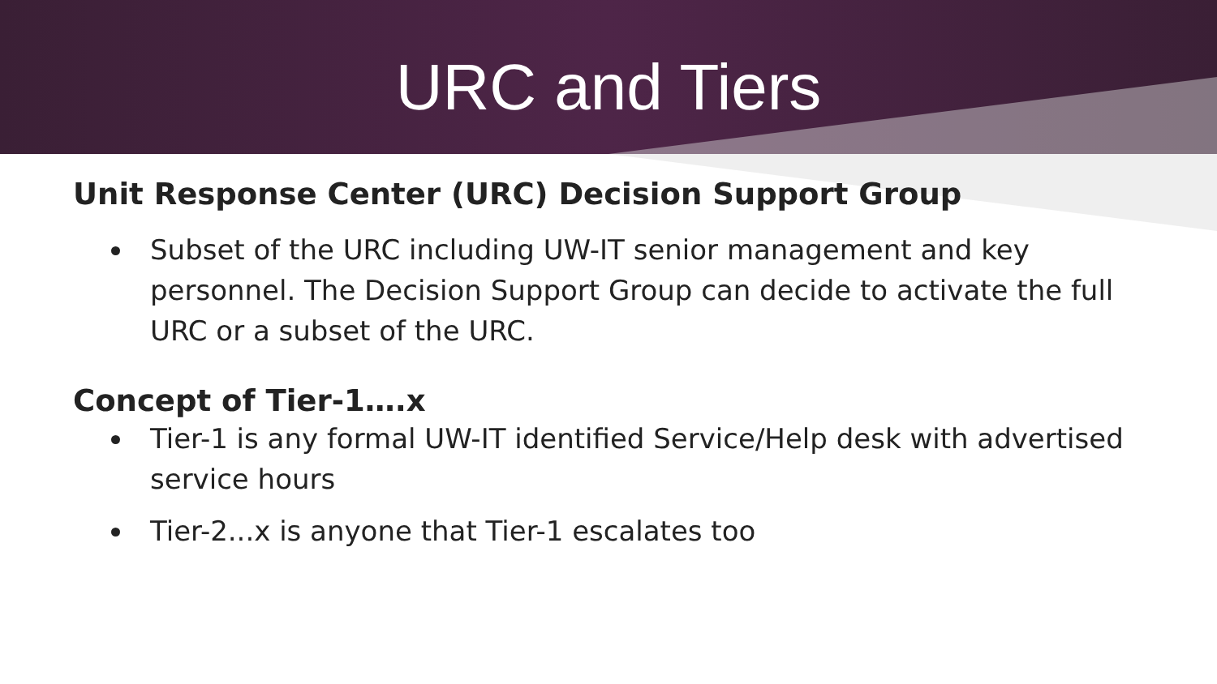URC and Tiers
Unit Response Center (URC) Decision Support Group
Subset of the URC including UW-IT senior management and key personnel. The Decision Support Group can decide to activate the full URC or a subset of the URC.
Concept of Tier-1….x
Tier-1 is any formal UW-IT identified Service/Help desk with advertised service hours
Tier-2...x is anyone that Tier-1 escalates too